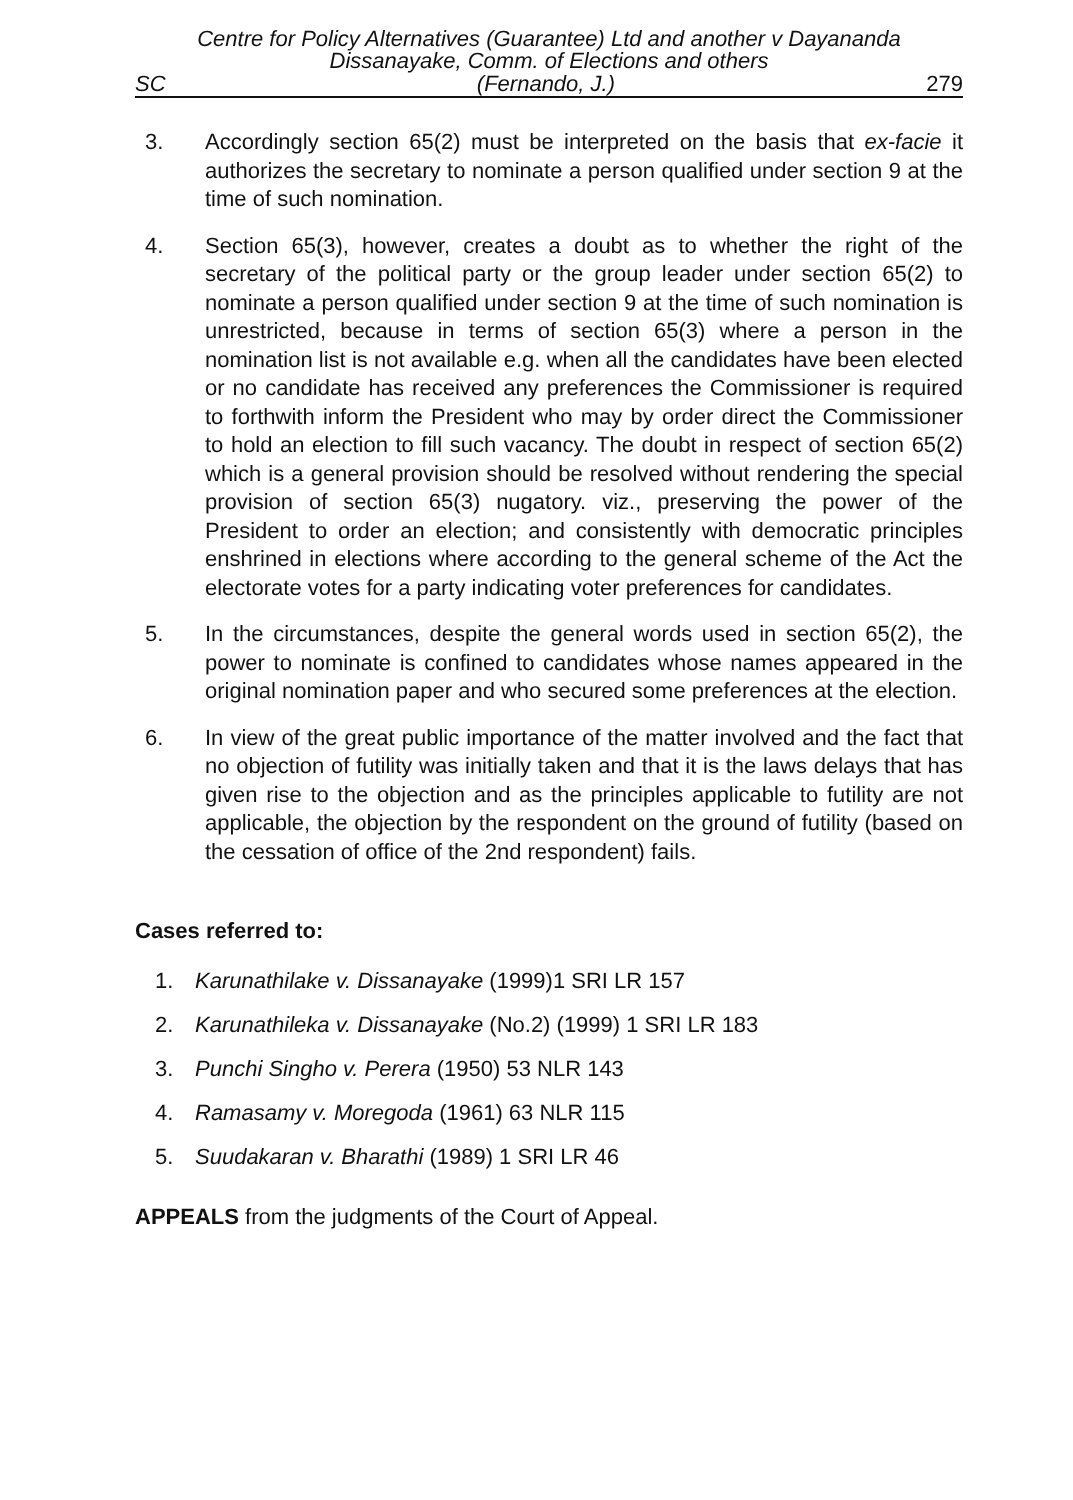Centre for Policy Alternatives (Guarantee) Ltd and another v Dayananda
Dissanayake, Comm. of Elections and others
SC (Fernando, J.) 279
3. Accordingly section 65(2) must be interpreted on the basis that ex-facie it authorizes the secretary to nominate a person qualified under section 9 at the time of such nomination.
4. Section 65(3), however, creates a doubt as to whether the right of the secretary of the political party or the group leader under section 65(2) to nominate a person qualified under section 9 at the time of such nomination is unrestricted, because in terms of section 65(3) where a person in the nomination list is not available e.g. when all the candidates have been elected or no candidate has received any preferences the Commissioner is required to forthwith inform the President who may by order direct the Commissioner to hold an election to fill such vacancy. The doubt in respect of section 65(2) which is a general provision should be resolved without rendering the special provision of section 65(3) nugatory. viz., preserving the power of the President to order an election; and consistently with democratic principles enshrined in elections where according to the general scheme of the Act the electorate votes for a party indicating voter preferences for candidates.
5. In the circumstances, despite the general words used in section 65(2), the power to nominate is confined to candidates whose names appeared in the original nomination paper and who secured some preferences at the election.
6. In view of the great public importance of the matter involved and the fact that no objection of futility was initially taken and that it is the laws delays that has given rise to the objection and as the principles applicable to futility are not applicable, the objection by the respondent on the ground of futility (based on the cessation of office of the 2nd respondent) fails.
Cases referred to:
1. Karunathilake v. Dissanayake (1999)1 SRI LR 157
2. Karunathileka v. Dissanayake (No.2) (1999) 1 SRI LR 183
3. Punchi Singho v. Perera (1950) 53 NLR 143
4. Ramasamy v. Moregoda (1961) 63 NLR 115
5. Suudakaran v. Bharathi (1989) 1 SRI LR 46
APPEALS from the judgments of the Court of Appeal.